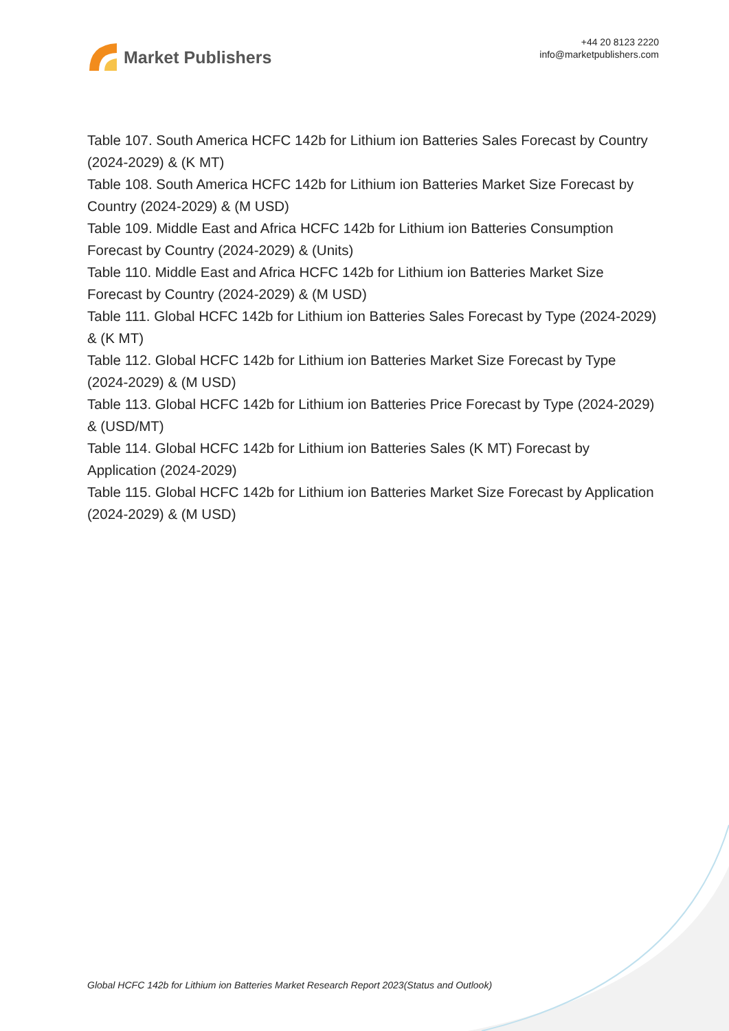Market Publishers
+44 20 8123 2220
info@marketpublishers.com
Table 107. South America HCFC 142b for Lithium ion Batteries Sales Forecast by Country (2024-2029) & (K MT)
Table 108. South America HCFC 142b for Lithium ion Batteries Market Size Forecast by Country (2024-2029) & (M USD)
Table 109. Middle East and Africa HCFC 142b for Lithium ion Batteries Consumption Forecast by Country (2024-2029) & (Units)
Table 110. Middle East and Africa HCFC 142b for Lithium ion Batteries Market Size Forecast by Country (2024-2029) & (M USD)
Table 111. Global HCFC 142b for Lithium ion Batteries Sales Forecast by Type (2024-2029) & (K MT)
Table 112. Global HCFC 142b for Lithium ion Batteries Market Size Forecast by Type (2024-2029) & (M USD)
Table 113. Global HCFC 142b for Lithium ion Batteries Price Forecast by Type (2024-2029) & (USD/MT)
Table 114. Global HCFC 142b for Lithium ion Batteries Sales (K MT) Forecast by Application (2024-2029)
Table 115. Global HCFC 142b for Lithium ion Batteries Market Size Forecast by Application (2024-2029) & (M USD)
Global HCFC 142b for Lithium ion Batteries Market Research Report 2023(Status and Outlook)